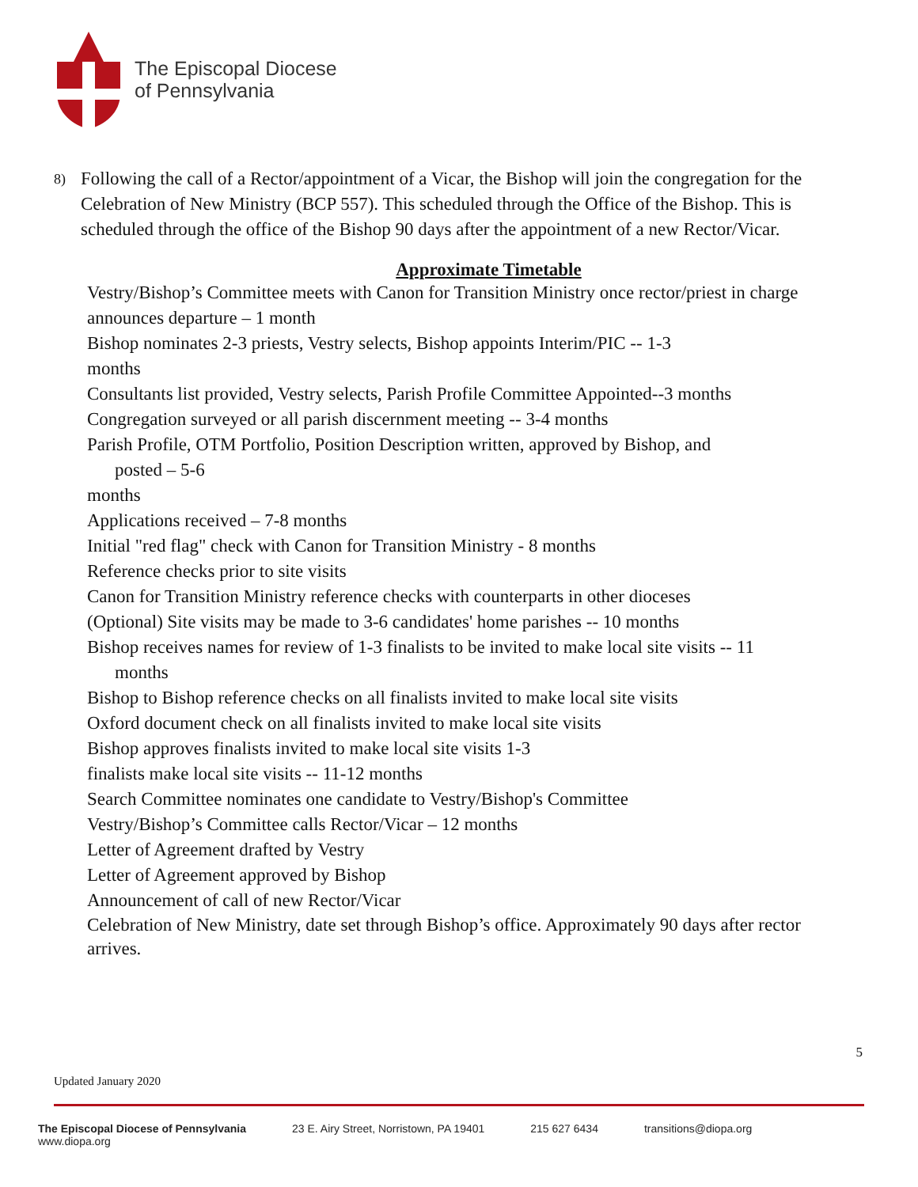The Episcopal Diocese
of Pennsylvania
8) Following the call of a Rector/appointment of a Vicar, the Bishop will join the congregation for the Celebration of New Ministry (BCP 557). This scheduled through the Office of the Bishop. This is scheduled through the office of the Bishop 90 days after the appointment of a new Rector/Vicar.
Approximate Timetable
Vestry/Bishop’s Committee meets with Canon for Transition Ministry once rector/priest in charge announces departure – 1 month
Bishop nominates 2-3 priests, Vestry selects, Bishop appoints Interim/PIC -- 1-3
months
Consultants list provided, Vestry selects, Parish Profile Committee Appointed--3 months
Congregation surveyed or all parish discernment meeting -- 3-4 months
Parish Profile, OTM Portfolio, Position Description written, approved by Bishop, and
posted – 5-6
months
Applications received – 7-8 months
Initial "red flag" check with Canon for Transition Ministry - 8 months
Reference checks prior to site visits
Canon for Transition Ministry reference checks with counterparts in other dioceses
(Optional) Site visits may be made to 3-6 candidates' home parishes -- 10 months
Bishop receives names for review of 1-3 finalists to be invited to make local site visits -- 11
months
Bishop to Bishop reference checks on all finalists invited to make local site visits
Oxford document check on all finalists invited to make local site visits
Bishop approves finalists invited to make local site visits 1-3
finalists make local site visits -- 11-12 months
Search Committee nominates one candidate to Vestry/Bishop's Committee
Vestry/Bishop’s Committee calls Rector/Vicar – 12 months
Letter of Agreement drafted by Vestry
Letter of Agreement approved by Bishop
Announcement of call of new Rector/Vicar
Celebration of New Ministry, date set through Bishop’s office. Approximately 90 days after rector arrives.
5
Updated January 2020
The Episcopal Diocese of Pennsylvania
www.diopa.org 23 E. Airy Street, Norristown, PA 19401 215 627 6434 transitions@diopa.org